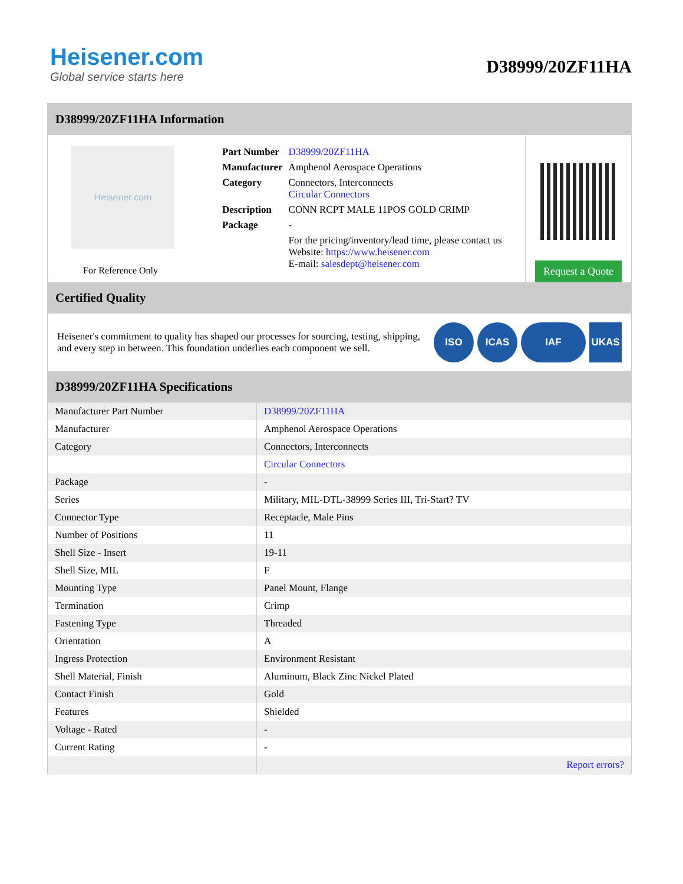Heisener.com
Global service starts here
D38999/20ZF11HA
D38999/20ZF11HA Information
Heisener.com
For Reference Only
| Part Number | D38999/20ZF11HA |
| Manufacturer | Amphenol Aerospace Operations |
| Category | Connectors, Interconnects Circular Connectors |
| Description | CONN RCPT MALE 11POS GOLD CRIMP |
| Package | - |
| | For the pricing/inventory/lead time, please contact us Website: https://www.heisener.com E-mail: salesdept@heisener.com |
Request a Quote
Certified Quality
Heisener's commitment to quality has shaped our processes for sourcing, testing, shipping, and every step in between. This foundation underlies each component we sell.
ISO ICAS IAF UKAS
D38999/20ZF11HA Specifications
| Manufacturer Part Number | D38999/20ZF11HA |
| Manufacturer | Amphenol Aerospace Operations |
| Category | Connectors, Interconnects |
| | Circular Connectors |
| Package | - |
| Series | Military, MIL-DTL-38999 Series III, Tri-Start? TV |
| Connector Type | Receptacle, Male Pins |
| Number of Positions | 11 |
| Shell Size - Insert | 19-11 |
| Shell Size, MIL | F |
| Mounting Type | Panel Mount, Flange |
| Termination | Crimp |
| Fastening Type | Threaded |
| Orientation | A |
| Ingress Protection | Environment Resistant |
| Shell Material, Finish | Aluminum, Black Zinc Nickel Plated |
| Contact Finish | Gold |
| Features | Shielded |
| Voltage - Rated | - |
| Current Rating | - |
| | Report errors? |